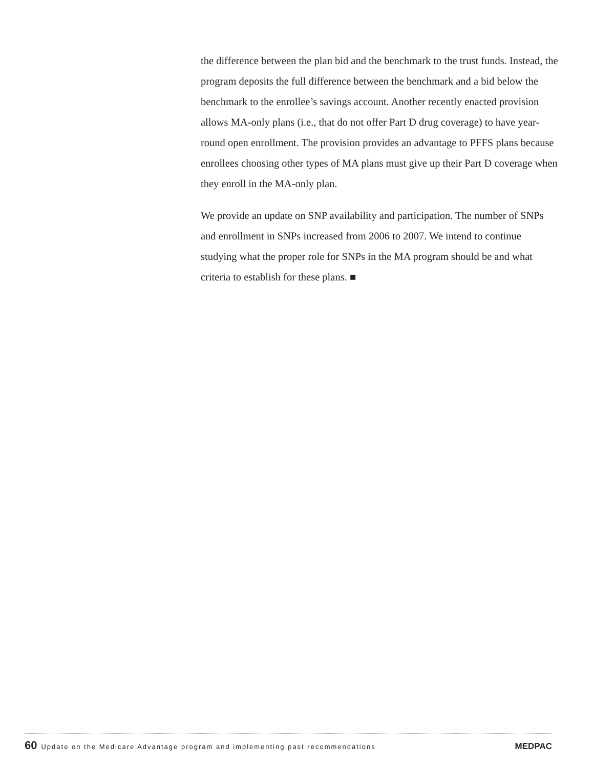the difference between the plan bid and the benchmark to the trust funds. Instead, the program deposits the full difference between the benchmark and a bid below the benchmark to the enrollee’s savings account. Another recently enacted provision allows MA-only plans (i.e., that do not offer Part D drug coverage) to have year-round open enrollment. The provision provides an advantage to PFFS plans because enrollees choosing other types of MA plans must give up their Part D coverage when they enroll in the MA-only plan.
We provide an update on SNP availability and participation. The number of SNPs and enrollment in SNPs increased from 2006 to 2007. We intend to continue studying what the proper role for SNPs in the MA program should be and what criteria to establish for these plans. ■
60 Update on the Medicare Advantage program and implementing past recommendations
MEDPAC